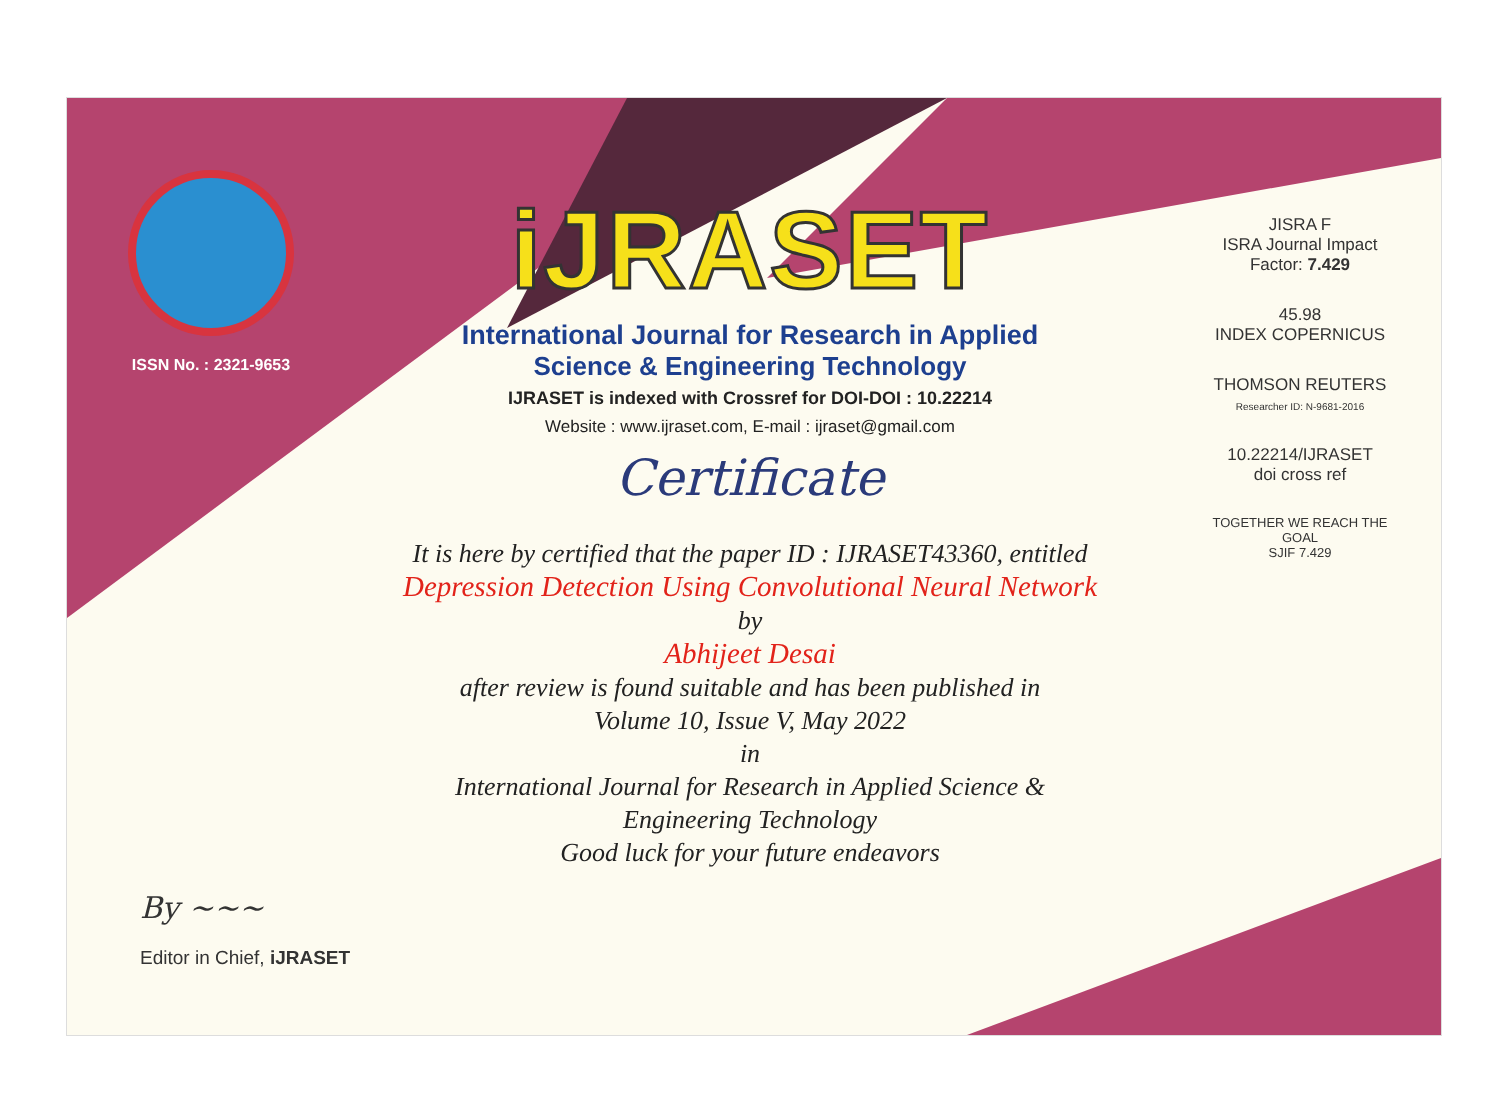ISSN No. : 2321-9653
iJRASET
International Journal for Research in Applied
Science & Engineering Technology
IJRASET is indexed with Crossref for DOI-DOI : 10.22214
Website : www.ijraset.com, E-mail : ijraset@gmail.com
Certificate
It is here by certified that the paper ID : IJRASET43360, entitled
Depression Detection Using Convolutional Neural Network
by
Abhijeet Desai
after review is found suitable and has been published in
Volume 10, Issue V, May 2022
in
International Journal for Research in Applied Science &
Engineering Technology
Good luck for your future endeavors
JISRA F
ISRA Journal Impact
Factor: 7.429
45.98
INDEX COPERNICUS
THOMSON REUTERS
Researcher ID: N-9681-2016
10.22214/IJRASET
doi cross ref
TOGETHER WE REACH THE GOAL
SJIF 7.429
By ~~~
Editor in Chief, iJRASET